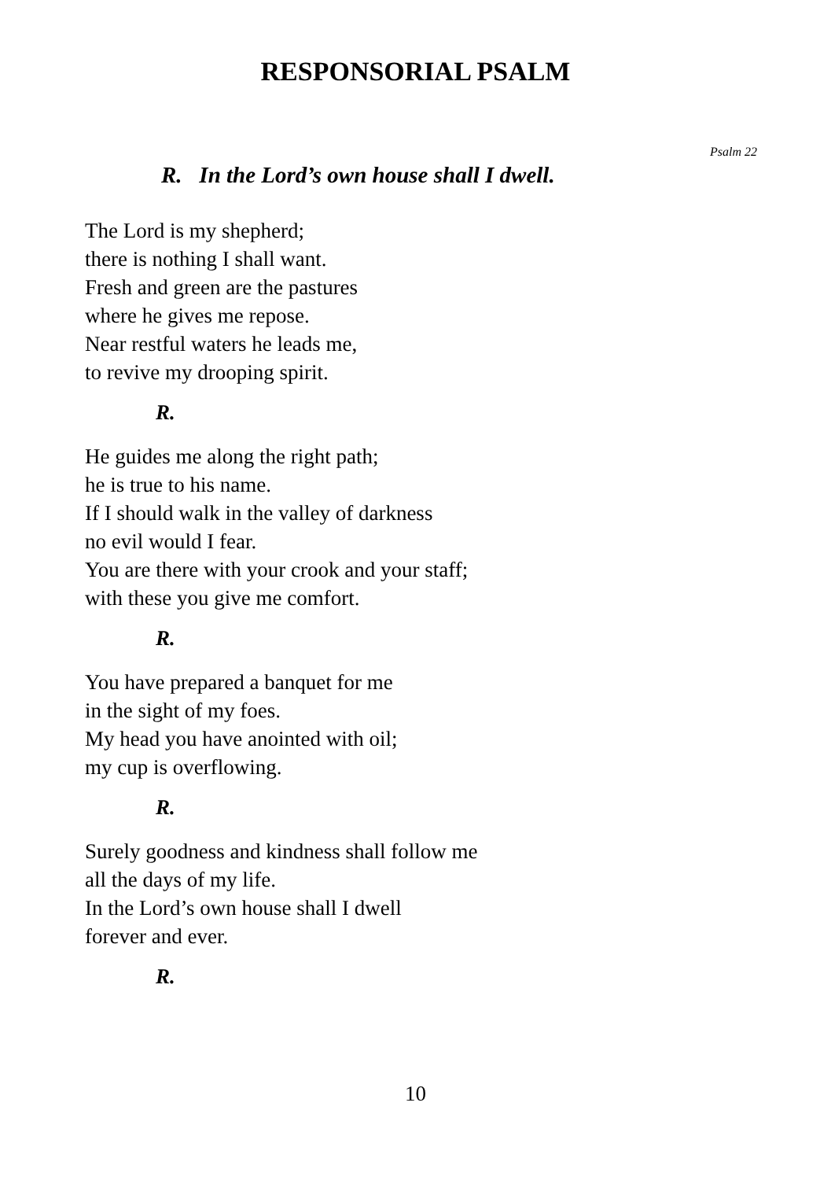RESPONSORIAL PSALM
Psalm 22
R. In the Lord’s own house shall I dwell.
The Lord is my shepherd;
there is nothing I shall want.
Fresh and green are the pastures
where he gives me repose.
Near restful waters he leads me,
to revive my drooping spirit.
R.
He guides me along the right path;
he is true to his name.
If I should walk in the valley of darkness
no evil would I fear.
You are there with your crook and your staff;
with these you give me comfort.
R.
You have prepared a banquet for me
in the sight of my foes.
My head you have anointed with oil;
my cup is overflowing.
R.
Surely goodness and kindness shall follow me
all the days of my life.
In the Lord’s own house shall I dwell
forever and ever.
R.
10